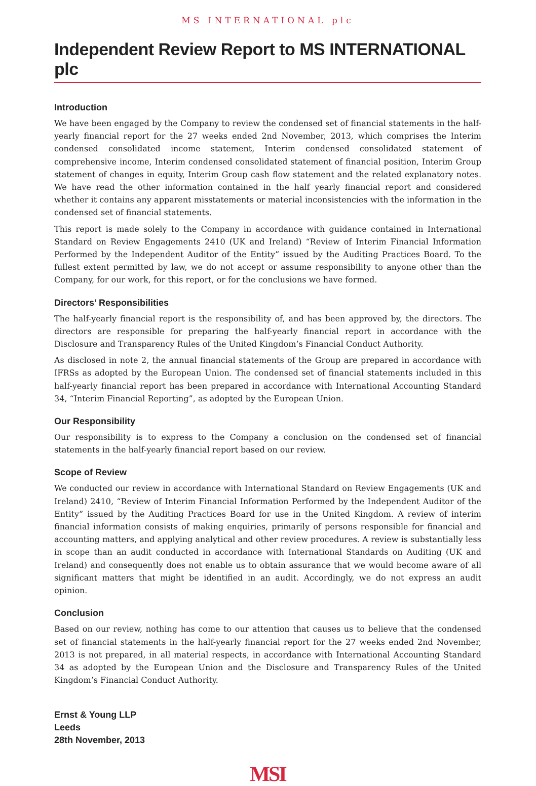MS INTERNATIONAL plc
Independent Review Report to MS INTERNATIONAL plc
Introduction
We have been engaged by the Company to review the condensed set of financial statements in the half-yearly financial report for the 27 weeks ended 2nd November, 2013, which comprises the Interim condensed consolidated income statement, Interim condensed consolidated statement of comprehensive income, Interim condensed consolidated statement of financial position, Interim Group statement of changes in equity, Interim Group cash flow statement and the related explanatory notes. We have read the other information contained in the half yearly financial report and considered whether it contains any apparent misstatements or material inconsistencies with the information in the condensed set of financial statements.
This report is made solely to the Company in accordance with guidance contained in International Standard on Review Engagements 2410 (UK and Ireland) “Review of Interim Financial Information Performed by the Independent Auditor of the Entity” issued by the Auditing Practices Board. To the fullest extent permitted by law, we do not accept or assume responsibility to anyone other than the Company, for our work, for this report, or for the conclusions we have formed.
Directors’ Responsibilities
The half-yearly financial report is the responsibility of, and has been approved by, the directors. The directors are responsible for preparing the half-yearly financial report in accordance with the Disclosure and Transparency Rules of the United Kingdom’s Financial Conduct Authority.
As disclosed in note 2, the annual financial statements of the Group are prepared in accordance with IFRSs as adopted by the European Union. The condensed set of financial statements included in this half-yearly financial report has been prepared in accordance with International Accounting Standard 34, “Interim Financial Reporting”, as adopted by the European Union.
Our Responsibility
Our responsibility is to express to the Company a conclusion on the condensed set of financial statements in the half-yearly financial report based on our review.
Scope of Review
We conducted our review in accordance with International Standard on Review Engagements (UK and Ireland) 2410, “Review of Interim Financial Information Performed by the Independent Auditor of the Entity” issued by the Auditing Practices Board for use in the United Kingdom. A review of interim financial information consists of making enquiries, primarily of persons responsible for financial and accounting matters, and applying analytical and other review procedures. A review is substantially less in scope than an audit conducted in accordance with International Standards on Auditing (UK and Ireland) and consequently does not enable us to obtain assurance that we would become aware of all significant matters that might be identified in an audit. Accordingly, we do not express an audit opinion.
Conclusion
Based on our review, nothing has come to our attention that causes us to believe that the condensed set of financial statements in the half-yearly financial report for the 27 weeks ended 2nd November, 2013 is not prepared, in all material respects, in accordance with International Accounting Standard 34 as adopted by the European Union and the Disclosure and Transparency Rules of the United Kingdom’s Financial Conduct Authority.
Ernst & Young LLP
Leeds
28th November, 2013
MSI